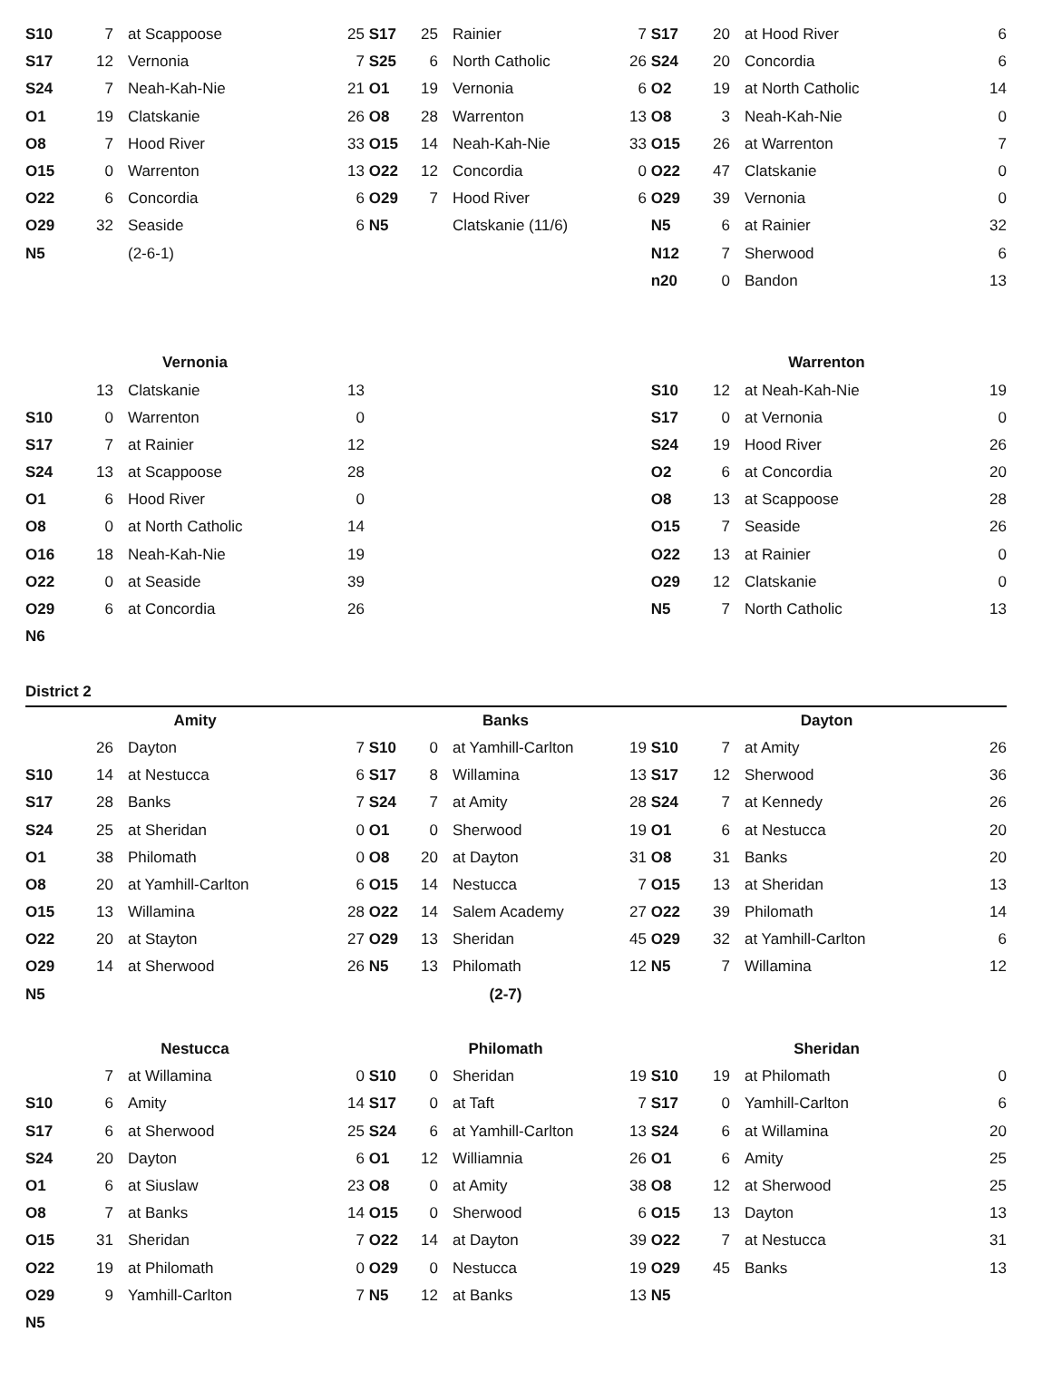| S10 | 7 | at Scappoose | 25 | S17 | 25 | Rainier | 7 | S17 | 20 | at Hood River | 6 |
| S17 | 12 | Vernonia | 7 | S25 | 6 | North Catholic | 26 | S24 | 20 | Concordia | 6 |
| S24 | 7 | Neah-Kah-Nie | 21 | O1 | 19 | Vernonia | 6 | O2 | 19 | at North Catholic | 14 |
| O1 | 19 | Clatskanie | 26 | O8 | 28 | Warrenton | 13 | O8 | 3 | Neah-Kah-Nie | 0 |
| O8 | 7 | Hood River | 33 | O15 | 14 | Neah-Kah-Nie | 33 | O15 | 26 | at Warrenton | 7 |
| O15 | 0 | Warrenton | 13 | O22 | 12 | Concordia | 0 | O22 | 47 | Clatskanie | 0 |
| O22 | 6 | Concordia | 6 | O29 | 7 | Hood River | 6 | O29 | 39 | Vernonia | 0 |
| O29 | 32 | Seaside | 6 | N5 | | Clatskanie (11/6) | | N5 | 6 | at Rainier | 32 |
| N5 | | (2-6-1) | | | | | | N12 | 7 | Sherwood | 6 |
| | | | | | | | | n20 | 0 | Bandon | 13 |
| Vernonia | | | | | | | | Warrenton | | | |
| | 13 | Clatskanie | 13 | | | | | S10 | 12 | at Neah-Kah-Nie | 19 |
| S10 | 0 | Warrenton | 0 | | | | | S17 | 0 | at Vernonia | 0 |
| S17 | 7 | at Rainier | 12 | | | | | S24 | 19 | Hood River | 26 |
| S24 | 13 | at Scappoose | 28 | | | | | O2 | 6 | at Concordia | 20 |
| O1 | 6 | Hood River | 0 | | | | | O8 | 13 | at Scappoose | 28 |
| O8 | 0 | at North Catholic | 14 | | | | | O15 | 7 | Seaside | 26 |
| O16 | 18 | Neah-Kah-Nie | 19 | | | | | O22 | 13 | at Rainier | 0 |
| O22 | 0 | at Seaside | 39 | | | | | O29 | 12 | Clatskanie | 0 |
| O29 | 6 | at Concordia | 26 | | | | | N5 | 7 | North Catholic | 13 |
| N6 | | | | | | | | | | | |
| District 2 | | | | | | | | | | | |
| Amity | | | | Banks | | | | Dayton | | | |
| | 26 | Dayton | 7 | S10 | 0 | at Yamhill-Carlton | 19 | S10 | 7 | at Amity | 26 |
| S10 | 14 | at Nestucca | 6 | S17 | 8 | Willamina | 13 | S17 | 12 | Sherwood | 36 |
| S17 | 28 | Banks | 7 | S24 | 7 | at Amity | 28 | S24 | 7 | at Kennedy | 26 |
| S24 | 25 | at Sheridan | 0 | O1 | 0 | Sherwood | 19 | O1 | 6 | at Nestucca | 20 |
| O1 | 38 | Philomath | 0 | O8 | 20 | at Dayton | 31 | O8 | 31 | Banks | 20 |
| O8 | 20 | at Yamhill-Carlton | 6 | O15 | 14 | Nestucca | 7 | O15 | 13 | at Sheridan | 13 |
| O15 | 13 | Willamina | 28 | O22 | 14 | Salem Academy | 27 | O22 | 39 | Philomath | 14 |
| O22 | 20 | at Stayton | 27 | O29 | 13 | Sheridan | 45 | O29 | 32 | at Yamhill-Carlton | 6 |
| O29 | 14 | at Sherwood | 26 | N5 | 13 | Philomath | 12 | N5 | 7 | Willamina | 12 |
| N5 | | | | (2-7) | | | | | | | |
| Nestucca | | | | Philomath | | | | Sheridan | | | |
| | 7 | at Willamina | 0 | S10 | 0 | Sheridan | 19 | S10 | 19 | at Philomath | 0 |
| S10 | 6 | Amity | 14 | S17 | 0 | at Taft | 7 | S17 | 0 | Yamhill-Carlton | 6 |
| S17 | 6 | at Sherwood | 25 | S24 | 6 | at Yamhill-Carlton | 13 | S24 | 6 | at Willamina | 20 |
| S24 | 20 | Dayton | 6 | O1 | 12 | Williamnia | 26 | O1 | 6 | Amity | 25 |
| O1 | 6 | at Siuslaw | 23 | O8 | 0 | at Amity | 38 | O8 | 12 | at Sherwood | 25 |
| O8 | 7 | at Banks | 14 | O15 | 0 | Sherwood | 6 | O15 | 13 | Dayton | 13 |
| O15 | 31 | Sheridan | 7 | O22 | 14 | at Dayton | 39 | O22 | 7 | at Nestucca | 31 |
| O22 | 19 | at Philomath | 0 | O29 | 0 | Nestucca | 19 | O29 | 45 | Banks | 13 |
| O29 | 9 | Yamhill-Carlton | 7 | N5 | 12 | at Banks | 13 | N5 | | | |
| N5 | | | | | | | | | | | |